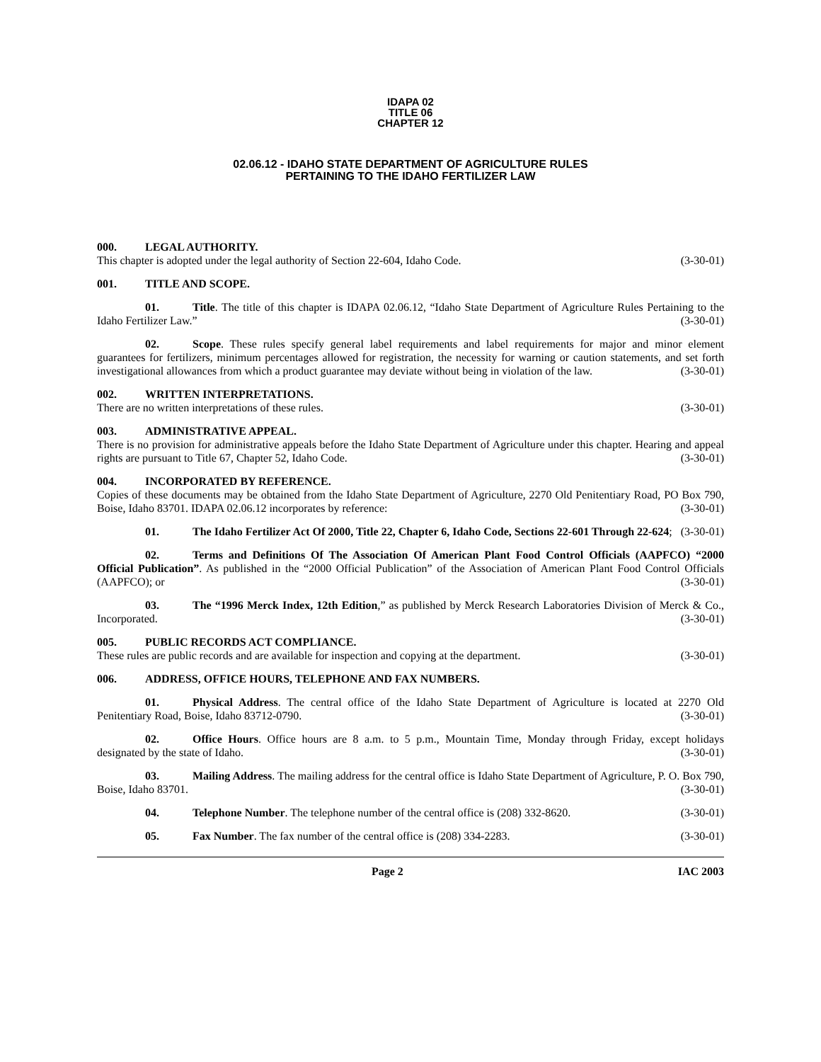IDAPA 02
TITLE 06
CHAPTER 12
02.06.12 - IDAHO STATE DEPARTMENT OF AGRICULTURE RULES
PERTAINING TO THE IDAHO FERTILIZER LAW
000. LEGAL AUTHORITY.
This chapter is adopted under the legal authority of Section 22-604, Idaho Code. (3-30-01)
001. TITLE AND SCOPE.
01. Title. The title of this chapter is IDAPA 02.06.12, “Idaho State Department of Agriculture Rules Pertaining to the Idaho Fertilizer Law.” (3-30-01)
02. Scope. These rules specify general label requirements and label requirements for major and minor element guarantees for fertilizers, minimum percentages allowed for registration, the necessity for warning or caution statements, and set forth investigational allowances from which a product guarantee may deviate without being in violation of the law. (3-30-01)
002. WRITTEN INTERPRETATIONS.
There are no written interpretations of these rules. (3-30-01)
003. ADMINISTRATIVE APPEAL.
There is no provision for administrative appeals before the Idaho State Department of Agriculture under this chapter. Hearing and appeal rights are pursuant to Title 67, Chapter 52, Idaho Code. (3-30-01)
004. INCORPORATED BY REFERENCE.
Copies of these documents may be obtained from the Idaho State Department of Agriculture, 2270 Old Penitentiary Road, PO Box 790, Boise, Idaho 83701. IDAPA 02.06.12 incorporates by reference: (3-30-01)
01. The Idaho Fertilizer Act Of 2000, Title 22, Chapter 6, Idaho Code, Sections 22-601 Through 22-624; (3-30-01)
02. Terms and Definitions Of The Association Of American Plant Food Control Officials (AAPFCO) “2000 Official Publication”. As published in the “2000 Official Publication” of the Association of American Plant Food Control Officials (AAPFCO); or (3-30-01)
03. The “1996 Merck Index, 12th Edition,” as published by Merck Research Laboratories Division of Merck & Co., Incorporated. (3-30-01)
005. PUBLIC RECORDS ACT COMPLIANCE.
These rules are public records and are available for inspection and copying at the department. (3-30-01)
006. ADDRESS, OFFICE HOURS, TELEPHONE AND FAX NUMBERS.
01. Physical Address. The central office of the Idaho State Department of Agriculture is located at 2270 Old Penitentiary Road, Boise, Idaho 83712-0790. (3-30-01)
02. Office Hours. Office hours are 8 a.m. to 5 p.m., Mountain Time, Monday through Friday, except holidays designated by the state of Idaho. (3-30-01)
03. Mailing Address. The mailing address for the central office is Idaho State Department of Agriculture, P. O. Box 790, Boise, Idaho 83701. (3-30-01)
04. Telephone Number. The telephone number of the central office is (208) 332-8620. (3-30-01)
05. Fax Number. The fax number of the central office is (208) 334-2283. (3-30-01)
Page 2 IAC 2003